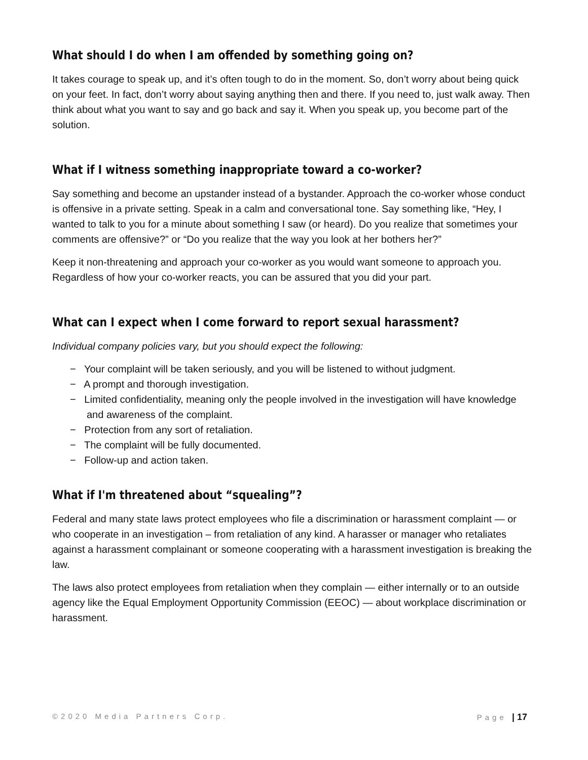What should I do when I am offended by something going on?
It takes courage to speak up, and it’s often tough to do in the moment. So, don’t worry about being quick on your feet. In fact, don’t worry about saying anything then and there. If you need to, just walk away. Then think about what you want to say and go back and say it. When you speak up, you become part of the solution.
What if I witness something inappropriate toward a co-worker?
Say something and become an upstander instead of a bystander. Approach the co-worker whose conduct is offensive in a private setting. Speak in a calm and conversational tone. Say something like, “Hey, I wanted to talk to you for a minute about something I saw (or heard). Do you realize that sometimes your comments are offensive?” or “Do you realize that the way you look at her bothers her?”
Keep it non-threatening and approach your co-worker as you would want someone to approach you. Regardless of how your co-worker reacts, you can be assured that you did your part.
What can I expect when I come forward to report sexual harassment?
Individual company policies vary, but you should expect the following:
− Your complaint will be taken seriously, and you will be listened to without judgment.
− A prompt and thorough investigation.
− Limited confidentiality, meaning only the people involved in the investigation will have knowledge and awareness of the complaint.
− Protection from any sort of retaliation.
− The complaint will be fully documented.
− Follow-up and action taken.
What if I'm threatened about “squealing”?
Federal and many state laws protect employees who file a discrimination or harassment complaint — or who cooperate in an investigation – from retaliation of any kind. A harasser or manager who retaliates against a harassment complainant or someone cooperating with a harassment investigation is breaking the law.
The laws also protect employees from retaliation when they complain — either internally or to an outside agency like the Equal Employment Opportunity Commission (EEOC) — about workplace discrimination or harassment.
©2020 Media Partners Corp. Page | 17